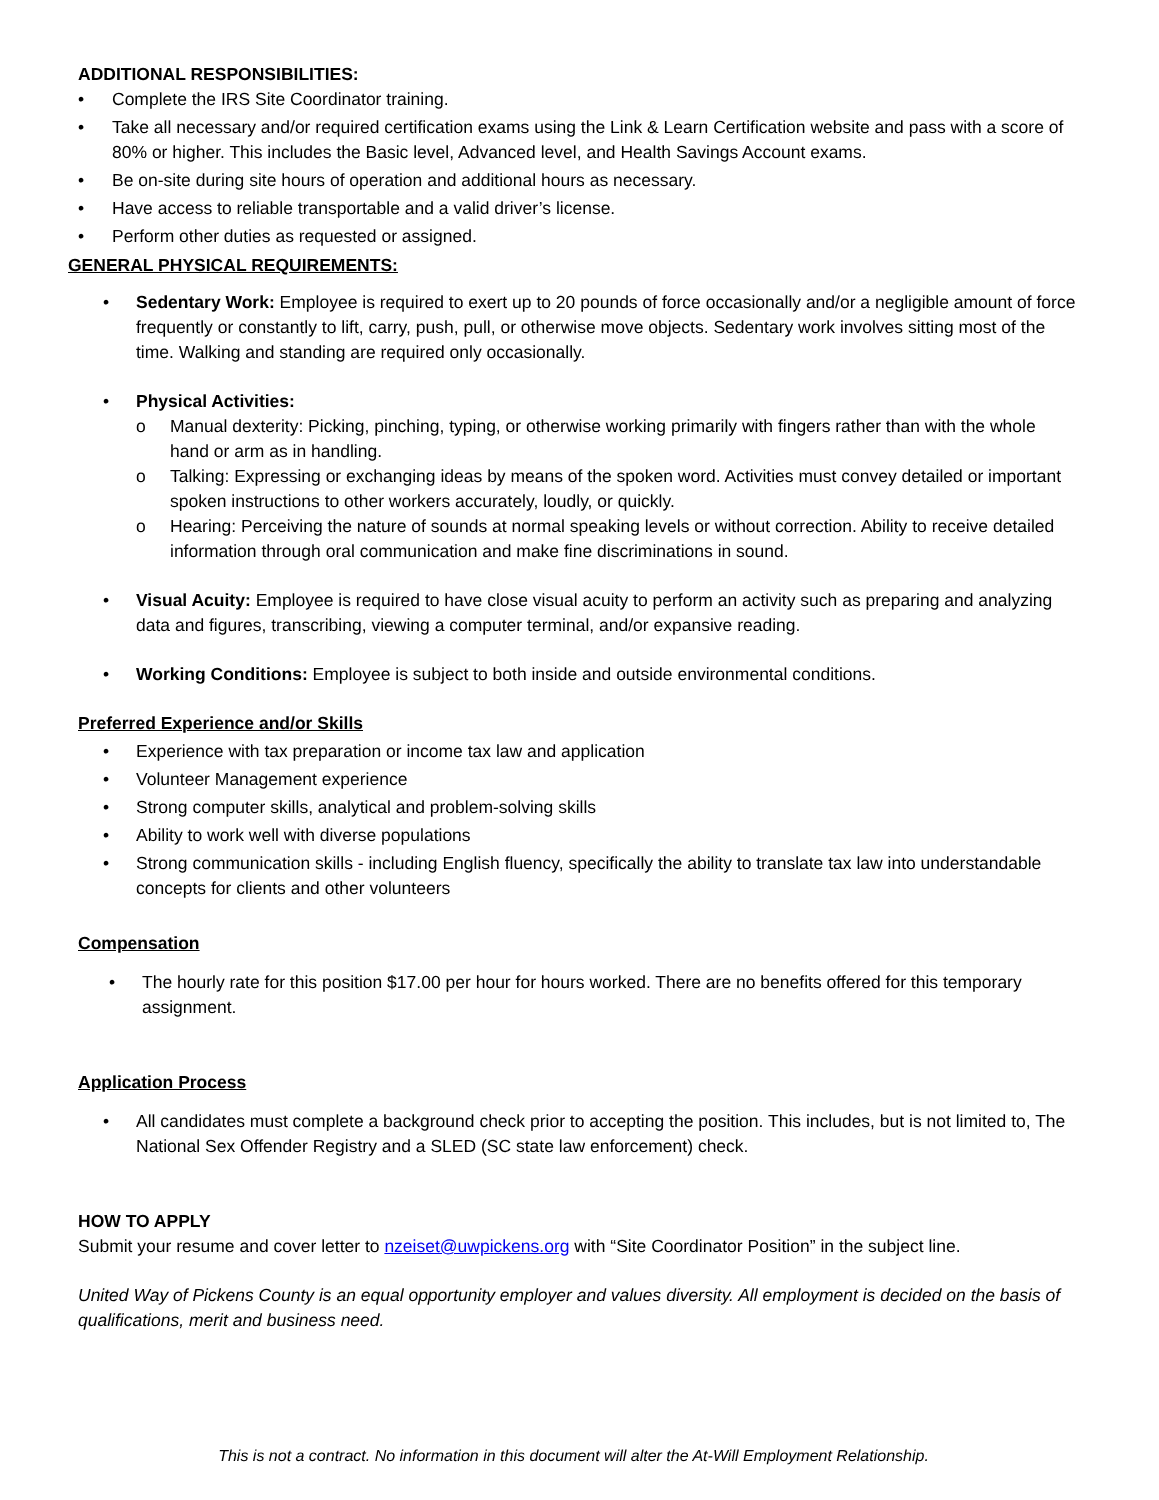ADDITIONAL RESPONSIBILITIES:
• Complete the IRS Site Coordinator training.
• Take all necessary and/or required certification exams using the Link & Learn Certification website and pass with a score of 80% or higher. This includes the Basic level, Advanced level, and Health Savings Account exams.
• Be on-site during site hours of operation and additional hours as necessary.
• Have access to reliable transportable and a valid driver’s license.
• Perform other duties as requested or assigned.
GENERAL PHYSICAL REQUIREMENTS:
• Sedentary Work: Employee is required to exert up to 20 pounds of force occasionally and/or a negligible amount of force frequently or constantly to lift, carry, push, pull, or otherwise move objects. Sedentary work involves sitting most of the time. Walking and standing are required only occasionally.
• Physical Activities:
o Manual dexterity: Picking, pinching, typing, or otherwise working primarily with fingers rather than with the whole hand or arm as in handling.
o Talking: Expressing or exchanging ideas by means of the spoken word. Activities must convey detailed or important spoken instructions to other workers accurately, loudly, or quickly.
o Hearing: Perceiving the nature of sounds at normal speaking levels or without correction. Ability to receive detailed information through oral communication and make fine discriminations in sound.
• Visual Acuity: Employee is required to have close visual acuity to perform an activity such as preparing and analyzing data and figures, transcribing, viewing a computer terminal, and/or expansive reading.
• Working Conditions: Employee is subject to both inside and outside environmental conditions.
Preferred Experience and/or Skills
• Experience with tax preparation or income tax law and application
• Volunteer Management experience
• Strong computer skills, analytical and problem-solving skills
• Ability to work well with diverse populations
• Strong communication skills - including English fluency, specifically the ability to translate tax law into understandable concepts for clients and other volunteers
Compensation
• The hourly rate for this position $17.00 per hour for hours worked. There are no benefits offered for this temporary assignment.
Application Process
• All candidates must complete a background check prior to accepting the position. This includes, but is not limited to, The National Sex Offender Registry and a SLED (SC state law enforcement) check.
HOW TO APPLY
Submit your resume and cover letter to nzeiset@uwpickens.org with “Site Coordinator Position” in the subject line.
United Way of Pickens County is an equal opportunity employer and values diversity. All employment is decided on the basis of qualifications, merit and business need.
This is not a contract. No information in this document will alter the At-Will Employment Relationship.